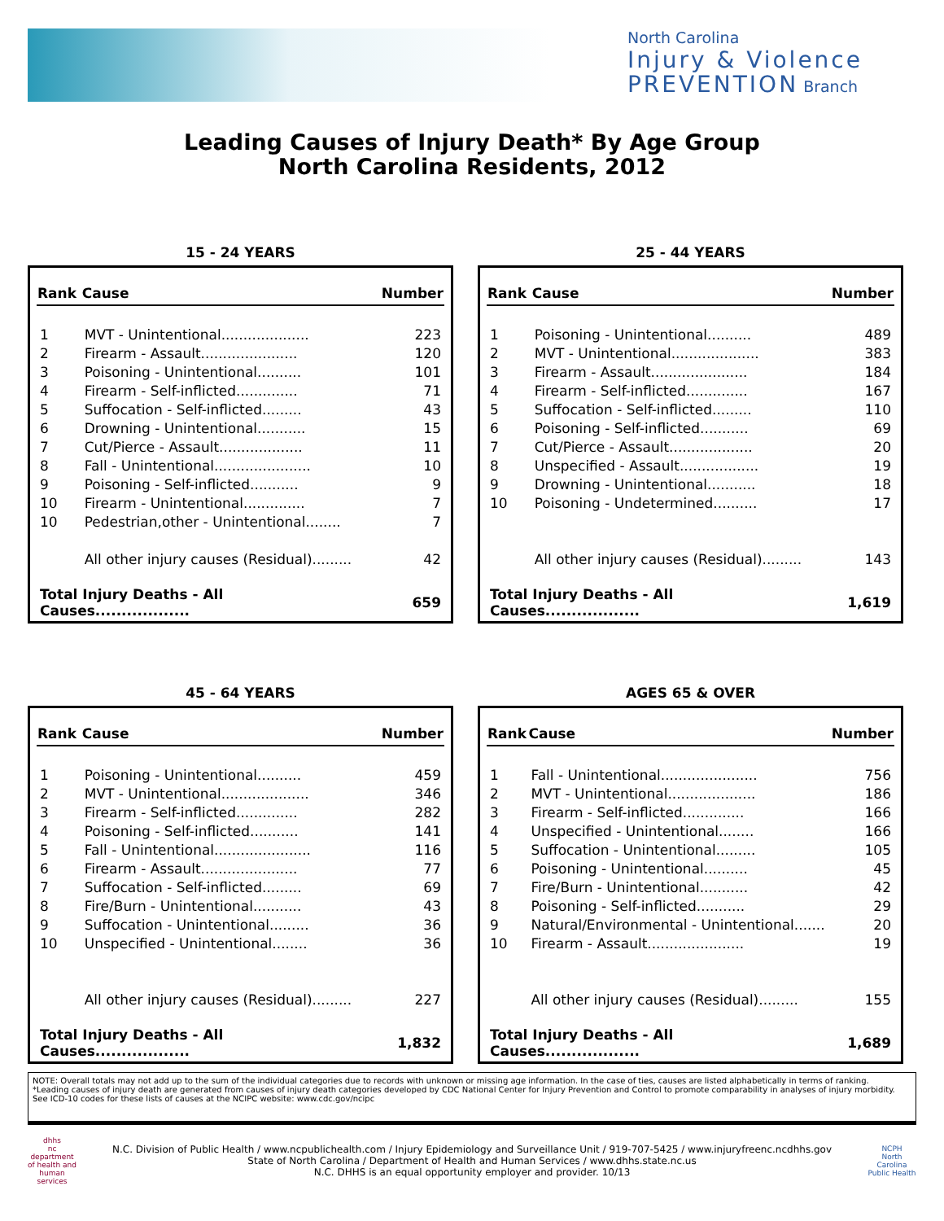North Carolina
Injury & Violence
PREVENTION Branch
Leading Causes of Injury Death* By Age Group
North Carolina Residents, 2012
15 - 24 YEARS
| Rank | Cause | Number |
| --- | --- | --- |
| 1 | MVT - Unintentional.................... | 223 |
| 2 | Firearm - Assault...................... | 120 |
| 3 | Poisoning - Unintentional.......... | 101 |
| 4 | Firearm - Self-inflicted.............. | 71 |
| 5 | Suffocation - Self-inflicted......... | 43 |
| 6 | Drowning - Unintentional........... | 15 |
| 7 | Cut/Pierce - Assault................... | 11 |
| 8 | Fall - Unintentional...................... | 10 |
| 9 | Poisoning - Self-inflicted........... | 9 |
| 10 | Firearm - Unintentional.............. | 7 |
| 10 | Pedestrian,other - Unintentional........ | 7 |
| | All other injury causes (Residual)......... | 42 |
| Total Injury Deaths - All Causes.................. | | 659 |
25 - 44 YEARS
| Rank | Cause | Number |
| --- | --- | --- |
| 1 | Poisoning - Unintentional.......... | 489 |
| 2 | MVT - Unintentional.................... | 383 |
| 3 | Firearm - Assault...................... | 184 |
| 4 | Firearm - Self-inflicted.............. | 167 |
| 5 | Suffocation - Self-inflicted......... | 110 |
| 6 | Poisoning - Self-inflicted........... | 69 |
| 7 | Cut/Pierce - Assault................... | 20 |
| 8 | Unspecified - Assault.................. | 19 |
| 9 | Drowning - Unintentional........... | 18 |
| 10 | Poisoning - Undetermined.......... | 17 |
| | All other injury causes (Residual)......... | 143 |
| Total Injury Deaths - All Causes.................. | | 1,619 |
45 - 64 YEARS
| Rank | Cause | Number |
| --- | --- | --- |
| 1 | Poisoning - Unintentional.......... | 459 |
| 2 | MVT - Unintentional.................... | 346 |
| 3 | Firearm - Self-inflicted.............. | 282 |
| 4 | Poisoning - Self-inflicted........... | 141 |
| 5 | Fall - Unintentional...................... | 116 |
| 6 | Firearm - Assault...................... | 77 |
| 7 | Suffocation - Self-inflicted......... | 69 |
| 8 | Fire/Burn - Unintentional........... | 43 |
| 9 | Suffocation - Unintentional......... | 36 |
| 10 | Unspecified - Unintentional........ | 36 |
| | All other injury causes (Residual)......... | 227 |
| Total Injury Deaths - All Causes.................. | | 1,832 |
AGES 65 & OVER
| Rank | Cause | Number |
| --- | --- | --- |
| 1 | Fall - Unintentional...................... | 756 |
| 2 | MVT - Unintentional.................... | 186 |
| 3 | Firearm - Self-inflicted.............. | 166 |
| 4 | Unspecified - Unintentional........ | 166 |
| 5 | Suffocation - Unintentional......... | 105 |
| 6 | Poisoning - Unintentional.......... | 45 |
| 7 | Fire/Burn - Unintentional........... | 42 |
| 8 | Poisoning - Self-inflicted........... | 29 |
| 9 | Natural/Environmental - Unintentional....... | 20 |
| 10 | Firearm - Assault...................... | 19 |
| | All other injury causes (Residual)......... | 155 |
| Total Injury Deaths - All Causes.................. | | 1,689 |
NOTE: Overall totals may not add up to the sum of the individual categories due to records with unknown or missing age information. In the case of ties, causes are listed alphabetically in terms of ranking.
*Leading causes of injury death are generated from causes of injury death categories developed by CDC National Center for Injury Prevention and Control to promote comparability in analyses of injury morbidity. See ICD-10 codes for these lists of causes at the NCIPC website: www.cdc.gov/ncipc
dhhs
nc department of health and human services
N.C. Division of Public Health / www.ncpublichealth.com / Injury Epidemiology and Surveillance Unit / 919-707-5425 / www.injuryfreenc.ncdhhs.gov
State of North Carolina / Department of Health and Human Services / www.dhhs.state.nc.us
N.C. DHHS is an equal opportunity employer and provider. 10/13
NCPH
North Carolina Public Health